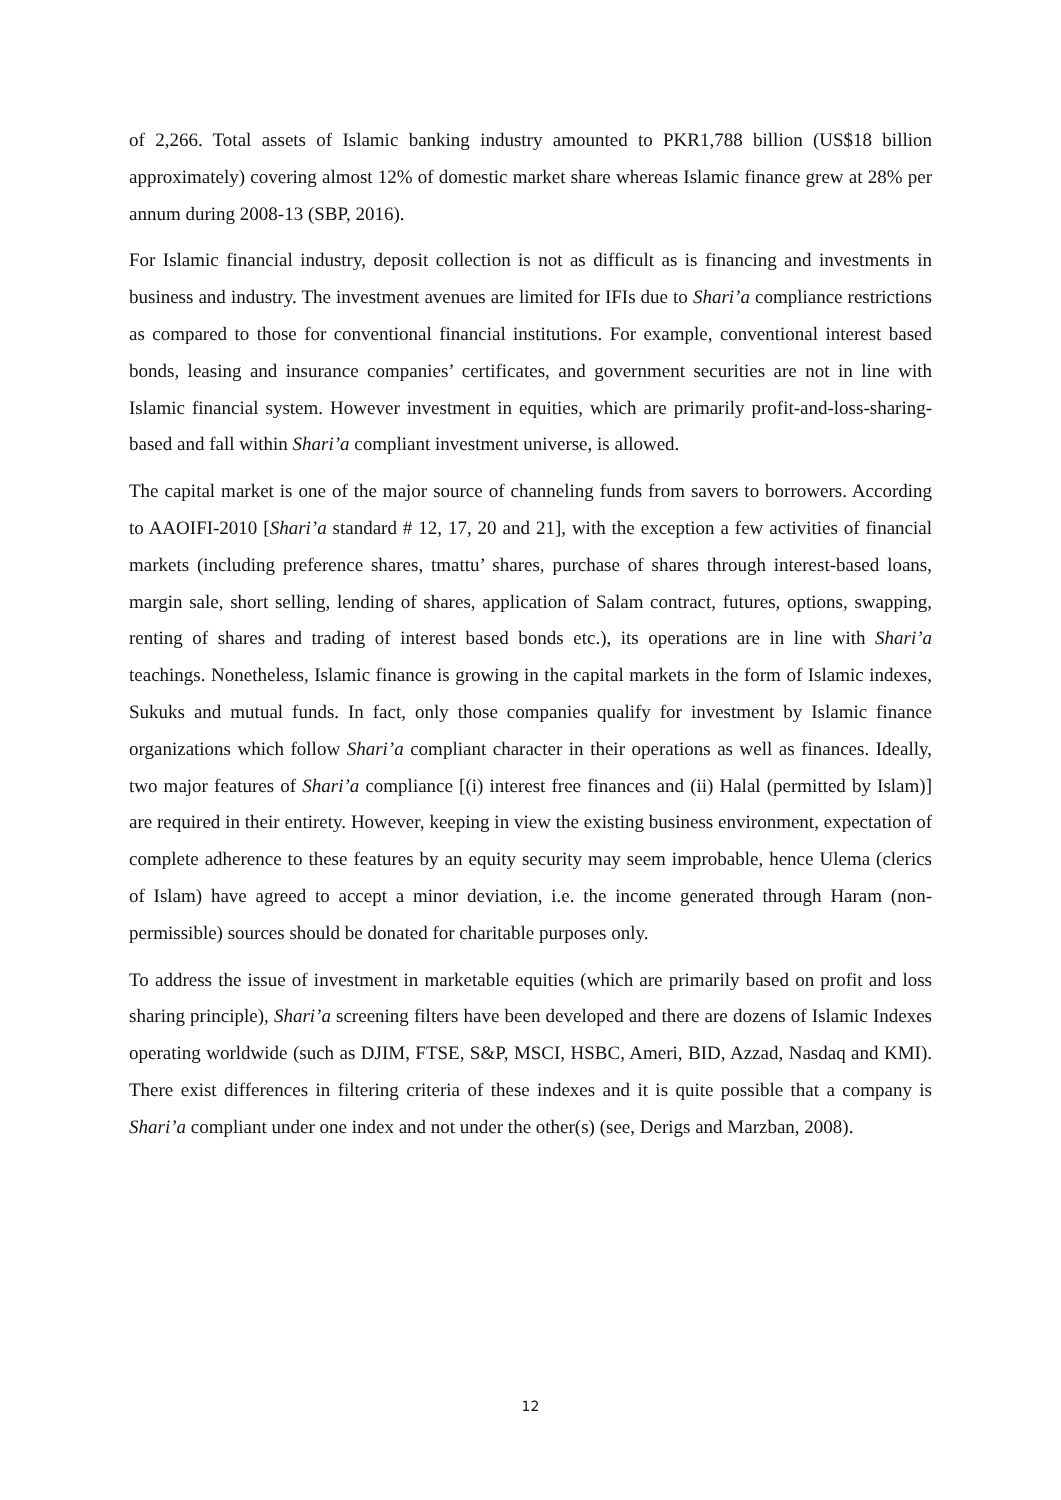of 2,266. Total assets of Islamic banking industry amounted to PKR1,788 billion (US$18 billion approximately) covering almost 12% of domestic market share whereas Islamic finance grew at 28% per annum during 2008-13 (SBP, 2016).
For Islamic financial industry, deposit collection is not as difficult as is financing and investments in business and industry. The investment avenues are limited for IFIs due to Shari’a compliance restrictions as compared to those for conventional financial institutions. For example, conventional interest based bonds, leasing and insurance companies’ certificates, and government securities are not in line with Islamic financial system. However investment in equities, which are primarily profit-and-loss-sharing-based and fall within Shari’a compliant investment universe, is allowed.
The capital market is one of the major source of channeling funds from savers to borrowers. According to AAOIFI-2010 [Shari’a standard # 12, 17, 20 and 21], with the exception a few activities of financial markets (including preference shares, tmattu’ shares, purchase of shares through interest-based loans, margin sale, short selling, lending of shares, application of Salam contract, futures, options, swapping, renting of shares and trading of interest based bonds etc.), its operations are in line with Shari’a teachings. Nonetheless, Islamic finance is growing in the capital markets in the form of Islamic indexes, Sukuks and mutual funds. In fact, only those companies qualify for investment by Islamic finance organizations which follow Shari’a compliant character in their operations as well as finances. Ideally, two major features of Shari’a compliance [(i) interest free finances and (ii) Halal (permitted by Islam)] are required in their entirety. However, keeping in view the existing business environment, expectation of complete adherence to these features by an equity security may seem improbable, hence Ulema (clerics of Islam) have agreed to accept a minor deviation, i.e. the income generated through Haram (non-permissible) sources should be donated for charitable purposes only.
To address the issue of investment in marketable equities (which are primarily based on profit and loss sharing principle), Shari’a screening filters have been developed and there are dozens of Islamic Indexes operating worldwide (such as DJIM, FTSE, S&P, MSCI, HSBC, Ameri, BID, Azzad, Nasdaq and KMI). There exist differences in filtering criteria of these indexes and it is quite possible that a company is Shari’a compliant under one index and not under the other(s) (see, Derigs and Marzban, 2008).
12